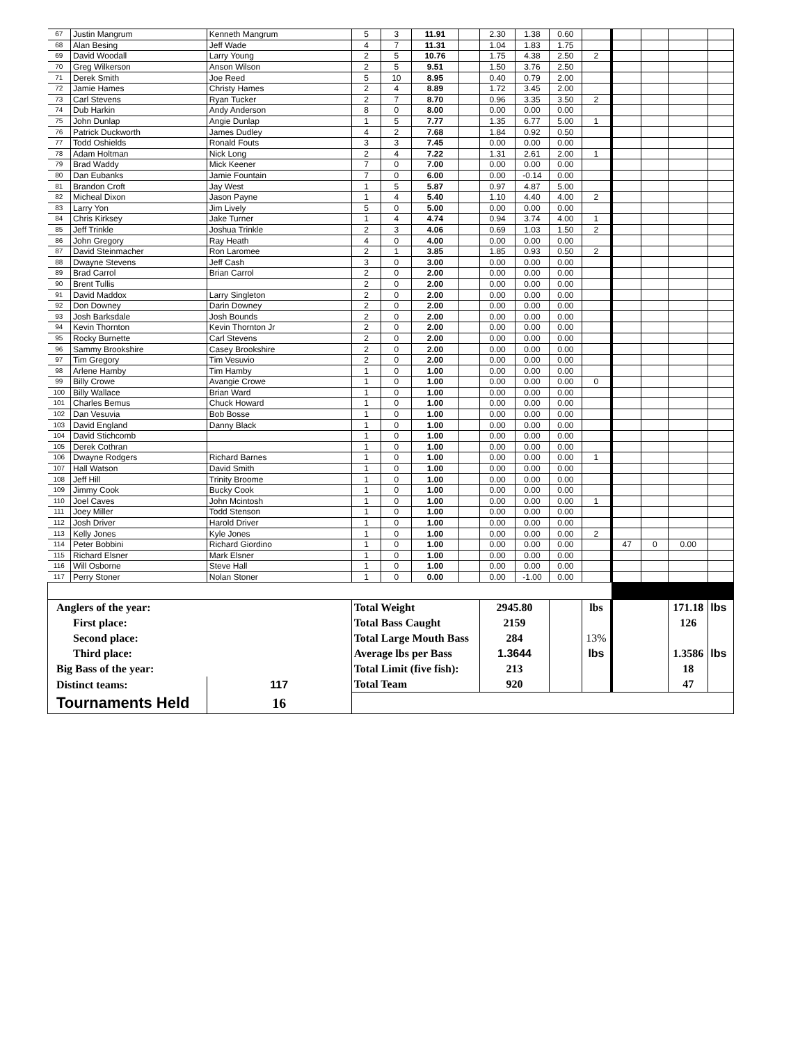| 67 | Justin Mangrum | Kenneth Mangrum | 5 | 3 | 11.91 | | 2.30 | 1.38 | 0.60 | | | | | |
| 68 | Alan Besing | Jeff Wade | 4 | 7 | 11.31 | | 1.04 | 1.83 | 1.75 | | | | | |
| 69 | David Woodall | Larry Young | 2 | 5 | 10.76 | | 1.75 | 4.38 | 2.50 | 2 | | | | |
| 70 | Greg Wilkerson | Anson Wilson | 2 | 5 | 9.51 | | 1.50 | 3.76 | 2.50 | | | | | |
| 71 | Derek Smith | Joe Reed | 5 | 10 | 8.95 | | 0.40 | 0.79 | 2.00 | | | | | |
| 72 | Jamie Hames | Christy Hames | 2 | 4 | 8.89 | | 1.72 | 3.45 | 2.00 | | | | | |
| 73 | Carl Stevens | Ryan Tucker | 2 | 7 | 8.70 | | 0.96 | 3.35 | 3.50 | 2 | | | | |
| 74 | Dub Harkin | Andy Anderson | 8 | 0 | 8.00 | | 0.00 | 0.00 | 0.00 | | | | | |
| 75 | John Dunlap | Angie Dunlap | 1 | 5 | 7.77 | | 1.35 | 6.77 | 5.00 | 1 | | | | |
| 76 | Patrick Duckworth | James Dudley | 4 | 2 | 7.68 | | 1.84 | 0.92 | 0.50 | | | | | |
| 77 | Todd Oshields | Ronald Fouts | 3 | 3 | 7.45 | | 0.00 | 0.00 | 0.00 | | | | | |
| 78 | Adam Holtman | Nick Long | 2 | 4 | 7.22 | | 1.31 | 2.61 | 2.00 | 1 | | | | |
| 79 | Brad Waddy | Mick Keener | 7 | 0 | 7.00 | | 0.00 | 0.00 | 0.00 | | | | | |
| 80 | Dan Eubanks | Jamie Fountain | 7 | 0 | 6.00 | | 0.00 | -0.14 | 0.00 | | | | | |
| 81 | Brandon Croft | Jay West | 1 | 5 | 5.87 | | 0.97 | 4.87 | 5.00 | | | | | |
| 82 | Micheal Dixon | Jason Payne | 1 | 4 | 5.40 | | 1.10 | 4.40 | 4.00 | 2 | | | | |
| 83 | Larry Yon | Jim Lively | 5 | 0 | 5.00 | | 0.00 | 0.00 | 0.00 | | | | | |
| 84 | Chris Kirksey | Jake Turner | 1 | 4 | 4.74 | | 0.94 | 3.74 | 4.00 | 1 | | | | |
| 85 | Jeff Trinkle | Joshua Trinkle | 2 | 3 | 4.06 | | 0.69 | 1.03 | 1.50 | 2 | | | | |
| 86 | John Gregory | Ray Heath | 4 | 0 | 4.00 | | 0.00 | 0.00 | 0.00 | | | | | |
| 87 | David Steinmacher | Ron Laromee | 2 | 1 | 3.85 | | 1.85 | 0.93 | 0.50 | 2 | | | | |
| 88 | Dwayne Stevens | Jeff Cash | 3 | 0 | 3.00 | | 0.00 | 0.00 | 0.00 | | | | | |
| 89 | Brad Carrol | Brian Carrol | 2 | 0 | 2.00 | | 0.00 | 0.00 | 0.00 | | | | | |
| 90 | Brent Tullis | | 2 | 0 | 2.00 | | 0.00 | 0.00 | 0.00 | | | | | |
| 91 | David Maddox | Larry Singleton | 2 | 0 | 2.00 | | 0.00 | 0.00 | 0.00 | | | | | |
| 92 | Don Downey | Darin Downey | 2 | 0 | 2.00 | | 0.00 | 0.00 | 0.00 | | | | | |
| 93 | Josh Barksdale | Josh Bounds | 2 | 0 | 2.00 | | 0.00 | 0.00 | 0.00 | | | | | |
| 94 | Kevin Thornton | Kevin Thornton Jr | 2 | 0 | 2.00 | | 0.00 | 0.00 | 0.00 | | | | | |
| 95 | Rocky Burnette | Carl Stevens | 2 | 0 | 2.00 | | 0.00 | 0.00 | 0.00 | | | | | |
| 96 | Sammy Brookshire | Casey Brookshire | 2 | 0 | 2.00 | | 0.00 | 0.00 | 0.00 | | | | | |
| 97 | Tim Gregory | Tim Vesuvio | 2 | 0 | 2.00 | | 0.00 | 0.00 | 0.00 | | | | | |
| 98 | Arlene Hamby | Tim Hamby | 1 | 0 | 1.00 | | 0.00 | 0.00 | 0.00 | | | | | |
| 99 | Billy Crowe | Avangie Crowe | 1 | 0 | 1.00 | | 0.00 | 0.00 | 0.00 | 0 | | | | |
| 100 | Billy Wallace | Brian Ward | 1 | 0 | 1.00 | | 0.00 | 0.00 | 0.00 | | | | | |
| 101 | Charles Bemus | Chuck Howard | 1 | 0 | 1.00 | | 0.00 | 0.00 | 0.00 | | | | | |
| 102 | Dan Vesuvia | Bob Bosse | 1 | 0 | 1.00 | | 0.00 | 0.00 | 0.00 | | | | | |
| 103 | David England | Danny Black | 1 | 0 | 1.00 | | 0.00 | 0.00 | 0.00 | | | | | |
| 104 | David Stichcomb | | 1 | 0 | 1.00 | | 0.00 | 0.00 | 0.00 | | | | | |
| 105 | Derek Cothran | | 1 | 0 | 1.00 | | 0.00 | 0.00 | 0.00 | | | | | |
| 106 | Dwayne Rodgers | Richard Barnes | 1 | 0 | 1.00 | | 0.00 | 0.00 | 0.00 | 1 | | | | |
| 107 | Hall Watson | David Smith | 1 | 0 | 1.00 | | 0.00 | 0.00 | 0.00 | | | | | |
| 108 | Jeff Hill | Trinity Broome | 1 | 0 | 1.00 | | 0.00 | 0.00 | 0.00 | | | | | |
| 109 | Jimmy Cook | Bucky Cook | 1 | 0 | 1.00 | | 0.00 | 0.00 | 0.00 | | | | | |
| 110 | Joel Caves | John Mcintosh | 1 | 0 | 1.00 | | 0.00 | 0.00 | 0.00 | 1 | | | | |
| 111 | Joey Miller | Todd Stenson | 1 | 0 | 1.00 | | 0.00 | 0.00 | 0.00 | | | | | |
| 112 | Josh Driver | Harold Driver | 1 | 0 | 1.00 | | 0.00 | 0.00 | 0.00 | | | | | |
| 113 | Kelly Jones | Kyle Jones | 1 | 0 | 1.00 | | 0.00 | 0.00 | 0.00 | 2 | | | | |
| 114 | Peter Bobbini | Richard Giordino | 1 | 0 | 1.00 | | 0.00 | 0.00 | 0.00 | | 47 | 0 | 0.00 | |
| 115 | Richard Elsner | Mark Elsner | 1 | 0 | 1.00 | | 0.00 | 0.00 | 0.00 | | | | | |
| 116 | Will Osborne | Steve Hall | 1 | 0 | 1.00 | | 0.00 | 0.00 | 0.00 | | | | | |
| 117 | Perry Stoner | Nolan Stoner | 1 | 0 | 0.00 | | 0.00 | -1.00 | 0.00 | | | | | |
| Anglers of the year: | | | Total Weight | | | | 2945.80 | | | lbs | | | 171.18 | lbs |
| First place: | | | Total Bass Caught | | | | 2159 | | | | | | 126 | |
| Second place: | | | Total Large Mouth Bass | | | | 284 | | | 13% | | | | |
| Third place: | | | Average lbs per Bass | | | | 1.3644 | | | lbs | | | 1.3586 | lbs |
| Big Bass of the year: | | | Total Limit (five fish): | | | | 213 | | | | | | 18 | |
| Distinct teams: | | 117 | Total Team | | | | 920 | | | | | | 47 | |
| Tournaments Held | | 16 | | | | | | | | | | | | |